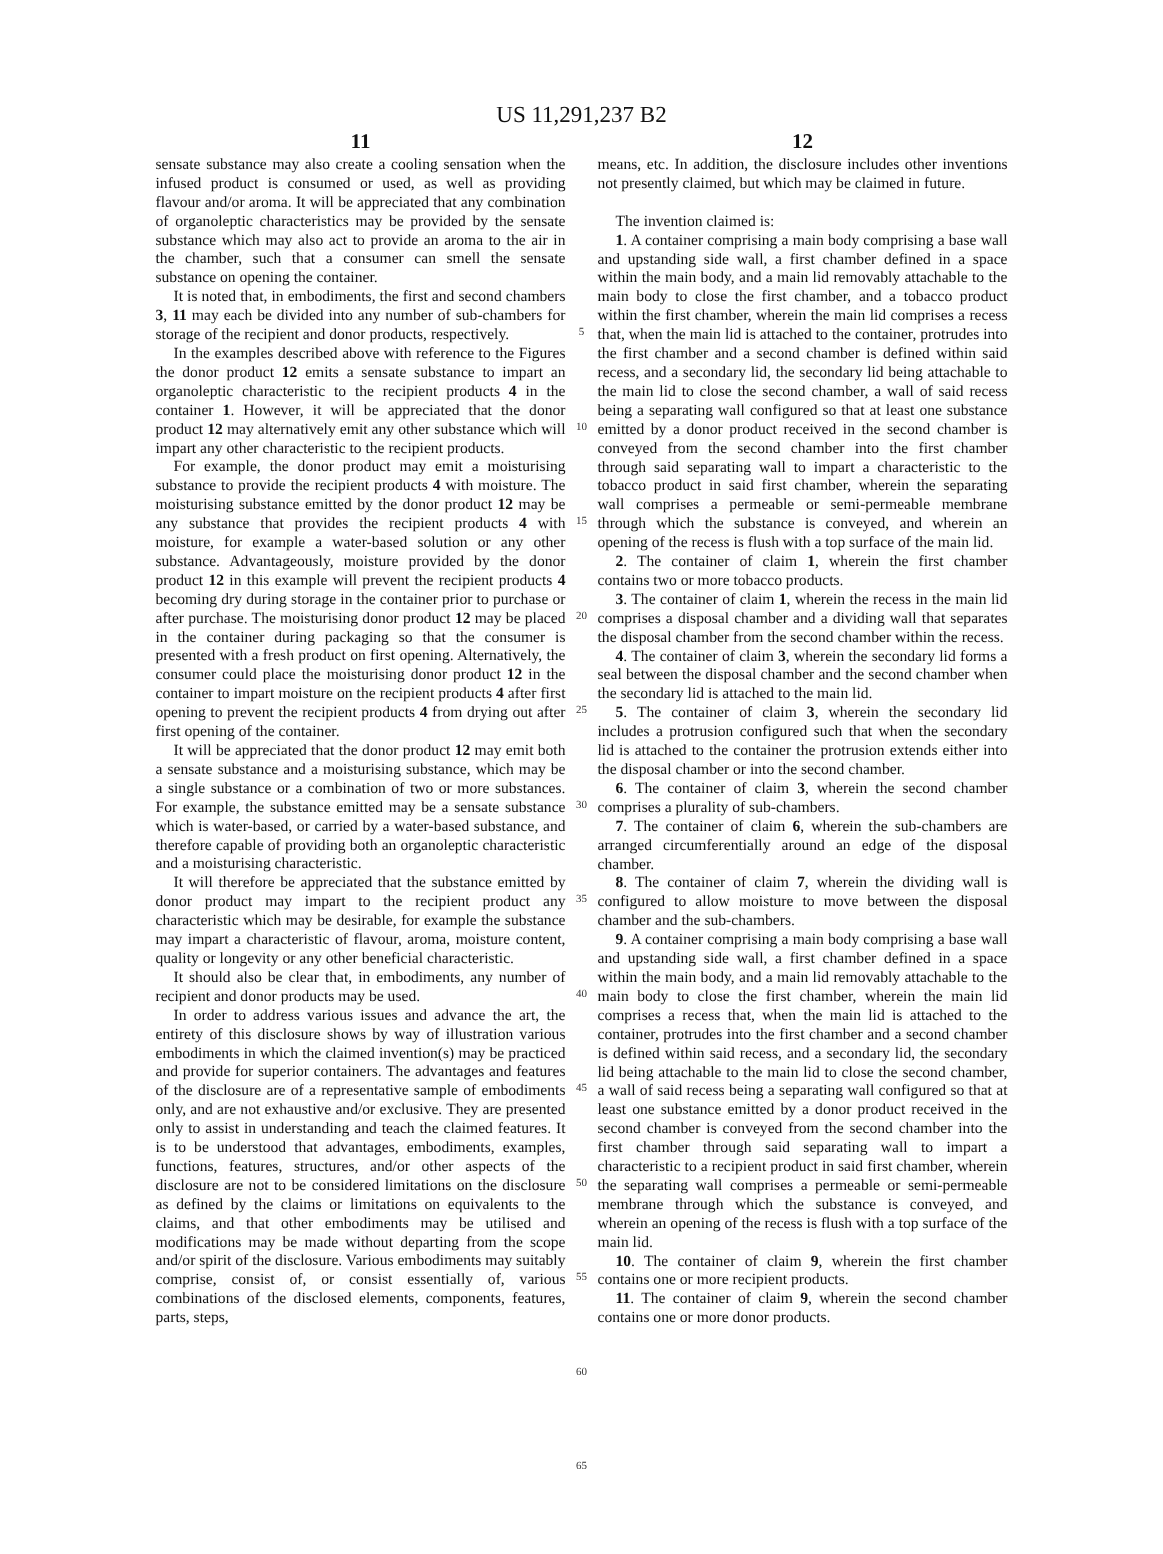US 11,291,237 B2
11
sensate substance may also create a cooling sensation when the infused product is consumed or used, as well as providing flavour and/or aroma. It will be appreciated that any combination of organoleptic characteristics may be provided by the sensate substance which may also act to provide an aroma to the air in the chamber, such that a consumer can smell the sensate substance on opening the container.
It is noted that, in embodiments, the first and second chambers 3, 11 may each be divided into any number of sub-chambers for storage of the recipient and donor products, respectively.
In the examples described above with reference to the Figures the donor product 12 emits a sensate substance to impart an organoleptic characteristic to the recipient products 4 in the container 1. However, it will be appreciated that the donor product 12 may alternatively emit any other substance which will impart any other characteristic to the recipient products.
For example, the donor product may emit a moisturising substance to provide the recipient products 4 with moisture. The moisturising substance emitted by the donor product 12 may be any substance that provides the recipient products 4 with moisture, for example a water-based solution or any other substance. Advantageously, moisture provided by the donor product 12 in this example will prevent the recipient products 4 becoming dry during storage in the container prior to purchase or after purchase. The moisturising donor product 12 may be placed in the container during packaging so that the consumer is presented with a fresh product on first opening. Alternatively, the consumer could place the moisturising donor product 12 in the container to impart moisture on the recipient products 4 after first opening to prevent the recipient products 4 from drying out after first opening of the container.
It will be appreciated that the donor product 12 may emit both a sensate substance and a moisturising substance, which may be a single substance or a combination of two or more substances. For example, the substance emitted may be a sensate substance which is water-based, or carried by a water-based substance, and therefore capable of providing both an organoleptic characteristic and a moisturising characteristic.
It will therefore be appreciated that the substance emitted by donor product may impart to the recipient product any characteristic which may be desirable, for example the substance may impart a characteristic of flavour, aroma, moisture content, quality or longevity or any other beneficial characteristic.
It should also be clear that, in embodiments, any number of recipient and donor products may be used.
In order to address various issues and advance the art, the entirety of this disclosure shows by way of illustration various embodiments in which the claimed invention(s) may be practiced and provide for superior containers. The advantages and features of the disclosure are of a representative sample of embodiments only, and are not exhaustive and/or exclusive. They are presented only to assist in understanding and teach the claimed features. It is to be understood that advantages, embodiments, examples, functions, features, structures, and/or other aspects of the disclosure are not to be considered limitations on the disclosure as defined by the claims or limitations on equivalents to the claims, and that other embodiments may be utilised and modifications may be made without departing from the scope and/or spirit of the disclosure. Various embodiments may suitably comprise, consist of, or consist essentially of, various combinations of the disclosed elements, components, features, parts, steps,
5
10
15
20
25
30
35
40
45
50
55
60
65
12
means, etc. In addition, the disclosure includes other inventions not presently claimed, but which may be claimed in future.
The invention claimed is:
1. A container comprising a main body comprising a base wall and upstanding side wall, a first chamber defined in a space within the main body, and a main lid removably attachable to the main body to close the first chamber, and a tobacco product within the first chamber, wherein the main lid comprises a recess that, when the main lid is attached to the container, protrudes into the first chamber and a second chamber is defined within said recess, and a secondary lid, the secondary lid being attachable to the main lid to close the second chamber, a wall of said recess being a separating wall configured so that at least one substance emitted by a donor product received in the second chamber is conveyed from the second chamber into the first chamber through said separating wall to impart a characteristic to the tobacco product in said first chamber, wherein the separating wall comprises a permeable or semi-permeable membrane through which the substance is conveyed, and wherein an opening of the recess is flush with a top surface of the main lid.
2. The container of claim 1, wherein the first chamber contains two or more tobacco products.
3. The container of claim 1, wherein the recess in the main lid comprises a disposal chamber and a dividing wall that separates the disposal chamber from the second chamber within the recess.
4. The container of claim 3, wherein the secondary lid forms a seal between the disposal chamber and the second chamber when the secondary lid is attached to the main lid.
5. The container of claim 3, wherein the secondary lid includes a protrusion configured such that when the secondary lid is attached to the container the protrusion extends either into the disposal chamber or into the second chamber.
6. The container of claim 3, wherein the second chamber comprises a plurality of sub-chambers.
7. The container of claim 6, wherein the sub-chambers are arranged circumferentially around an edge of the disposal chamber.
8. The container of claim 7, wherein the dividing wall is configured to allow moisture to move between the disposal chamber and the sub-chambers.
9. A container comprising a main body comprising a base wall and upstanding side wall, a first chamber defined in a space within the main body, and a main lid removably attachable to the main body to close the first chamber, wherein the main lid comprises a recess that, when the main lid is attached to the container, protrudes into the first chamber and a second chamber is defined within said recess, and a secondary lid, the secondary lid being attachable to the main lid to close the second chamber, a wall of said recess being a separating wall configured so that at least one substance emitted by a donor product received in the second chamber is conveyed from the second chamber into the first chamber through said separating wall to impart a characteristic to a recipient product in said first chamber, wherein the separating wall comprises a permeable or semi-permeable membrane through which the substance is conveyed, and wherein an opening of the recess is flush with a top surface of the main lid.
10. The container of claim 9, wherein the first chamber contains one or more recipient products.
11. The container of claim 9, wherein the second chamber contains one or more donor products.